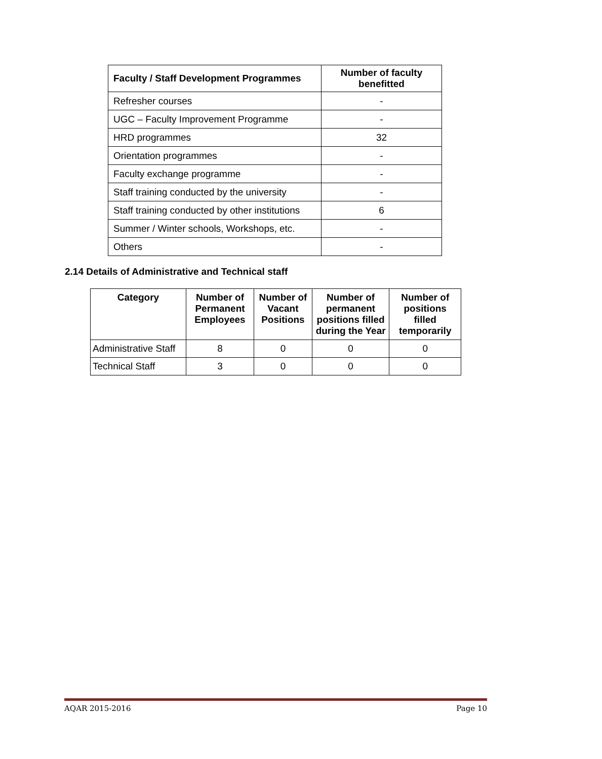| Faculty / Staff Development Programmes | Number of faculty benefitted |
| --- | --- |
| Refresher courses | - |
| UGC – Faculty Improvement Programme | - |
| HRD programmes | 32 |
| Orientation programmes | - |
| Faculty exchange programme | - |
| Staff training conducted by the university | - |
| Staff training conducted by other institutions | 6 |
| Summer / Winter schools, Workshops, etc. | - |
| Others | - |
2.14 Details of Administrative and Technical staff
| Category | Number of Permanent Employees | Number of Vacant Positions | Number of permanent positions filled during the Year | Number of positions filled temporarily |
| --- | --- | --- | --- | --- |
| Administrative Staff | 8 | 0 | 0 | 0 |
| Technical Staff | 3 | 0 | 0 | 0 |
AQAR 2015-2016 Page 10